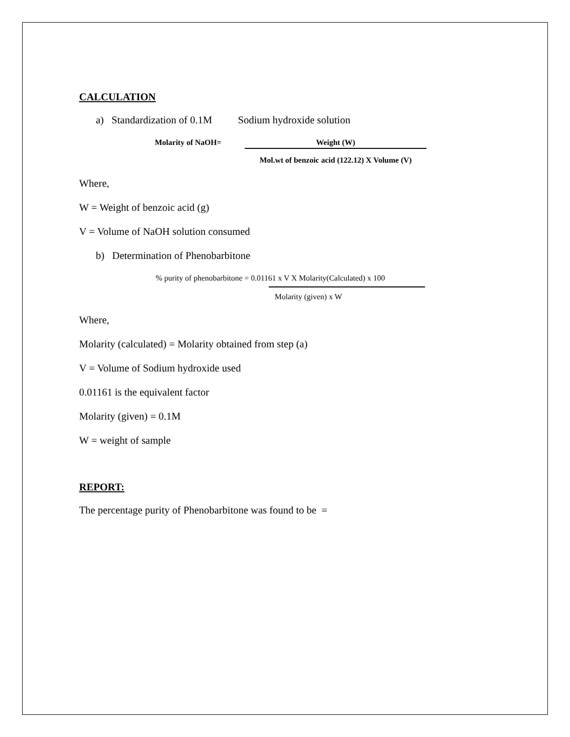CALCULATION
a) Standardization of 0.1M Sodium hydroxide solution
Molarity of NaOH= Weight (W)
Mol.wt of benzoic acid (122.12) X Volume (V)
Where,
W = Weight of benzoic acid (g)
V = Volume of NaOH solution consumed
b) Determination of Phenobarbitone
% purity of phenobarbitone = 0.01161 x V X Molarity(Calculated) x 100
Molarity (given) x W
Where,
Molarity (calculated) = Molarity obtained from step (a)
V = Volume of Sodium hydroxide used
0.01161 is the equivalent factor
Molarity (given) = 0.1M
W = weight of sample
REPORT:
The percentage purity of Phenobarbitone was found to be =